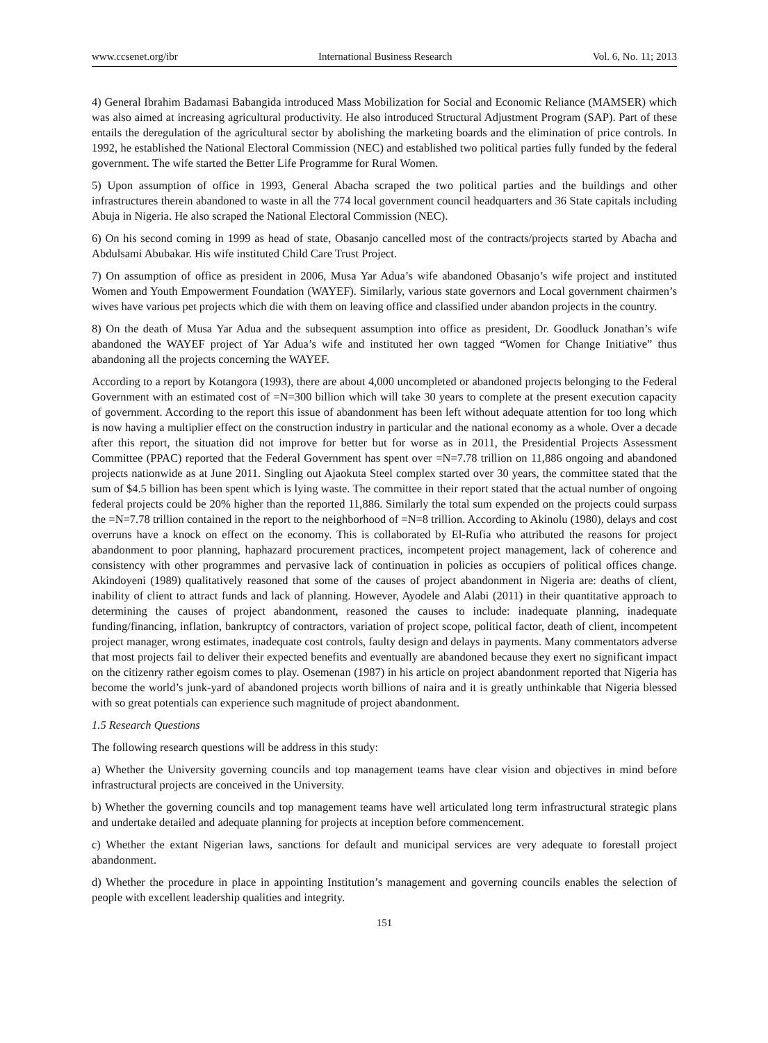www.ccsenet.org/ibr International Business Research Vol. 6, No. 11; 2013
4) General Ibrahim Badamasi Babangida introduced Mass Mobilization for Social and Economic Reliance (MAMSER) which was also aimed at increasing agricultural productivity. He also introduced Structural Adjustment Program (SAP). Part of these entails the deregulation of the agricultural sector by abolishing the marketing boards and the elimination of price controls. In 1992, he established the National Electoral Commission (NEC) and established two political parties fully funded by the federal government. The wife started the Better Life Programme for Rural Women.
5) Upon assumption of office in 1993, General Abacha scraped the two political parties and the buildings and other infrastructures therein abandoned to waste in all the 774 local government council headquarters and 36 State capitals including Abuja in Nigeria. He also scraped the National Electoral Commission (NEC).
6) On his second coming in 1999 as head of state, Obasanjo cancelled most of the contracts/projects started by Abacha and Abdulsami Abubakar. His wife instituted Child Care Trust Project.
7) On assumption of office as president in 2006, Musa Yar Adua’s wife abandoned Obasanjo’s wife project and instituted Women and Youth Empowerment Foundation (WAYEF). Similarly, various state governors and Local government chairmen’s wives have various pet projects which die with them on leaving office and classified under abandon projects in the country.
8) On the death of Musa Yar Adua and the subsequent assumption into office as president, Dr. Goodluck Jonathan’s wife abandoned the WAYEF project of Yar Adua’s wife and instituted her own tagged “Women for Change Initiative” thus abandoning all the projects concerning the WAYEF.
According to a report by Kotangora (1993), there are about 4,000 uncompleted or abandoned projects belonging to the Federal Government with an estimated cost of =N=300 billion which will take 30 years to complete at the present execution capacity of government. According to the report this issue of abandonment has been left without adequate attention for too long which is now having a multiplier effect on the construction industry in particular and the national economy as a whole. Over a decade after this report, the situation did not improve for better but for worse as in 2011, the Presidential Projects Assessment Committee (PPAC) reported that the Federal Government has spent over =N=7.78 trillion on 11,886 ongoing and abandoned projects nationwide as at June 2011. Singling out Ajaokuta Steel complex started over 30 years, the committee stated that the sum of $4.5 billion has been spent which is lying waste. The committee in their report stated that the actual number of ongoing federal projects could be 20% higher than the reported 11,886. Similarly the total sum expended on the projects could surpass the =N=7.78 trillion contained in the report to the neighborhood of =N=8 trillion. According to Akinolu (1980), delays and cost overruns have a knock on effect on the economy. This is collaborated by El-Rufia who attributed the reasons for project abandonment to poor planning, haphazard procurement practices, incompetent project management, lack of coherence and consistency with other programmes and pervasive lack of continuation in policies as occupiers of political offices change. Akindoyeni (1989) qualitatively reasoned that some of the causes of project abandonment in Nigeria are: deaths of client, inability of client to attract funds and lack of planning. However, Ayodele and Alabi (2011) in their quantitative approach to determining the causes of project abandonment, reasoned the causes to include: inadequate planning, inadequate funding/financing, inflation, bankruptcy of contractors, variation of project scope, political factor, death of client, incompetent project manager, wrong estimates, inadequate cost controls, faulty design and delays in payments. Many commentators adverse that most projects fail to deliver their expected benefits and eventually are abandoned because they exert no significant impact on the citizenry rather egoism comes to play. Osemenan (1987) in his article on project abandonment reported that Nigeria has become the world’s junk-yard of abandoned projects worth billions of naira and it is greatly unthinkable that Nigeria blessed with so great potentials can experience such magnitude of project abandonment.
1.5 Research Questions
The following research questions will be address in this study:
a) Whether the University governing councils and top management teams have clear vision and objectives in mind before infrastructural projects are conceived in the University.
b) Whether the governing councils and top management teams have well articulated long term infrastructural strategic plans and undertake detailed and adequate planning for projects at inception before commencement.
c) Whether the extant Nigerian laws, sanctions for default and municipal services are very adequate to forestall project abandonment.
d) Whether the procedure in place in appointing Institution’s management and governing councils enables the selection of people with excellent leadership qualities and integrity.
151